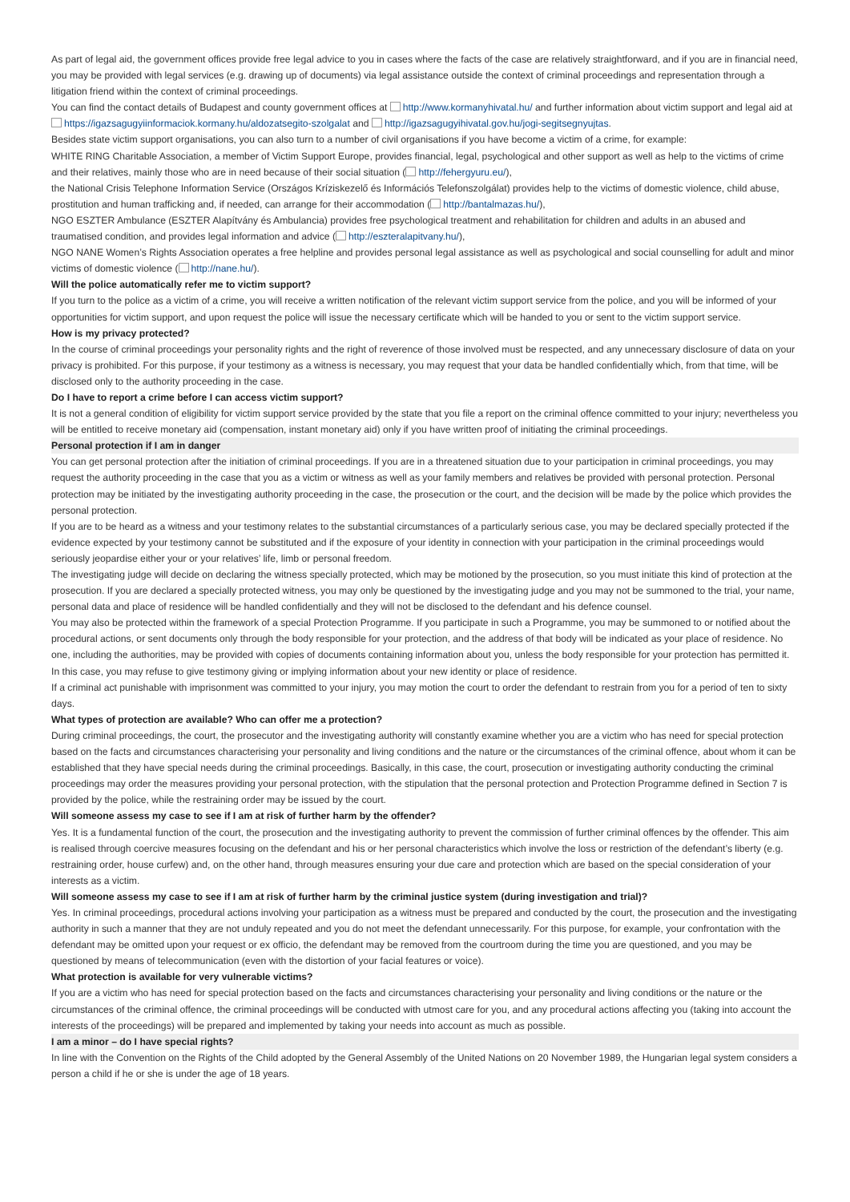As part of legal aid, the government offices provide free legal advice to you in cases where the facts of the case are relatively straightforward, and if you are in financial need, you may be provided with legal services (e.g. drawing up of documents) via legal assistance outside the context of criminal proceedings and representation through a litigation friend within the context of criminal proceedings.
You can find the contact details of Budapest and county government offices at http://www.kormanyhivatal.hu/ and further information about victim support and legal aid at https://igazsagugyiinformaciok.kormany.hu/aldozatsegito-szolgalat and http://igazsagugyihivatal.gov.hu/jogi-segitsegnyujtas.
Besides state victim support organisations, you can also turn to a number of civil organisations if you have become a victim of a crime, for example:
WHITE RING Charitable Association, a member of Victim Support Europe, provides financial, legal, psychological and other support as well as help to the victims of crime and their relatives, mainly those who are in need because of their social situation ( http://fehergyuru.eu/),
the National Crisis Telephone Information Service (Országos Kríziskezelő és Információs Telefonszolgálat) provides help to the victims of domestic violence, child abuse, prostitution and human trafficking and, if needed, can arrange for their accommodation ( http://bantalmazas.hu/),
NGO ESZTER Ambulance (ESZTER Alapítvány és Ambulancia) provides free psychological treatment and rehabilitation for children and adults in an abused and traumatised condition, and provides legal information and advice ( http://eszteralapitvany.hu/),
NGO NANE Women’s Rights Association operates a free helpline and provides personal legal assistance as well as psychological and social counselling for adult and minor victims of domestic violence ( http://nane.hu/).
Will the police automatically refer me to victim support?
If you turn to the police as a victim of a crime, you will receive a written notification of the relevant victim support service from the police, and you will be informed of your opportunities for victim support, and upon request the police will issue the necessary certificate which will be handed to you or sent to the victim support service.
How is my privacy protected?
In the course of criminal proceedings your personality rights and the right of reverence of those involved must be respected, and any unnecessary disclosure of data on your privacy is prohibited. For this purpose, if your testimony as a witness is necessary, you may request that your data be handled confidentially which, from that time, will be disclosed only to the authority proceeding in the case.
Do I have to report a crime before I can access victim support?
It is not a general condition of eligibility for victim support service provided by the state that you file a report on the criminal offence committed to your injury; nevertheless you will be entitled to receive monetary aid (compensation, instant monetary aid) only if you have written proof of initiating the criminal proceedings.
Personal protection if I am in danger
You can get personal protection after the initiation of criminal proceedings. If you are in a threatened situation due to your participation in criminal proceedings, you may request the authority proceeding in the case that you as a victim or witness as well as your family members and relatives be provided with personal protection. Personal protection may be initiated by the investigating authority proceeding in the case, the prosecution or the court, and the decision will be made by the police which provides the personal protection.
If you are to be heard as a witness and your testimony relates to the substantial circumstances of a particularly serious case, you may be declared specially protected if the evidence expected by your testimony cannot be substituted and if the exposure of your identity in connection with your participation in the criminal proceedings would seriously jeopardise either your or your relatives’ life, limb or personal freedom.
The investigating judge will decide on declaring the witness specially protected, which may be motioned by the prosecution, so you must initiate this kind of protection at the prosecution. If you are declared a specially protected witness, you may only be questioned by the investigating judge and you may not be summoned to the trial, your name, personal data and place of residence will be handled confidentially and they will not be disclosed to the defendant and his defence counsel.
You may also be protected within the framework of a special Protection Programme. If you participate in such a Programme, you may be summoned to or notified about the procedural actions, or sent documents only through the body responsible for your protection, and the address of that body will be indicated as your place of residence. No one, including the authorities, may be provided with copies of documents containing information about you, unless the body responsible for your protection has permitted it. In this case, you may refuse to give testimony giving or implying information about your new identity or place of residence.
If a criminal act punishable with imprisonment was committed to your injury, you may motion the court to order the defendant to restrain from you for a period of ten to sixty days.
What types of protection are available? Who can offer me a protection?
During criminal proceedings, the court, the prosecutor and the investigating authority will constantly examine whether you are a victim who has need for special protection based on the facts and circumstances characterising your personality and living conditions and the nature or the circumstances of the criminal offence, about whom it can be established that they have special needs during the criminal proceedings. Basically, in this case, the court, prosecution or investigating authority conducting the criminal proceedings may order the measures providing your personal protection, with the stipulation that the personal protection and Protection Programme defined in Section 7 is provided by the police, while the restraining order may be issued by the court.
Will someone assess my case to see if I am at risk of further harm by the offender?
Yes. It is a fundamental function of the court, the prosecution and the investigating authority to prevent the commission of further criminal offences by the offender. This aim is realised through coercive measures focusing on the defendant and his or her personal characteristics which involve the loss or restriction of the defendant’s liberty (e.g. restraining order, house curfew) and, on the other hand, through measures ensuring your due care and protection which are based on the special consideration of your interests as a victim.
Will someone assess my case to see if I am at risk of further harm by the criminal justice system (during investigation and trial)?
Yes. In criminal proceedings, procedural actions involving your participation as a witness must be prepared and conducted by the court, the prosecution and the investigating authority in such a manner that they are not unduly repeated and you do not meet the defendant unnecessarily. For this purpose, for example, your confrontation with the defendant may be omitted upon your request or ex officio, the defendant may be removed from the courtroom during the time you are questioned, and you may be questioned by means of telecommunication (even with the distortion of your facial features or voice).
What protection is available for very vulnerable victims?
If you are a victim who has need for special protection based on the facts and circumstances characterising your personality and living conditions or the nature or the circumstances of the criminal offence, the criminal proceedings will be conducted with utmost care for you, and any procedural actions affecting you (taking into account the interests of the proceedings) will be prepared and implemented by taking your needs into account as much as possible.
I am a minor – do I have special rights?
In line with the Convention on the Rights of the Child adopted by the General Assembly of the United Nations on 20 November 1989, the Hungarian legal system considers a person a child if he or she is under the age of 18 years.